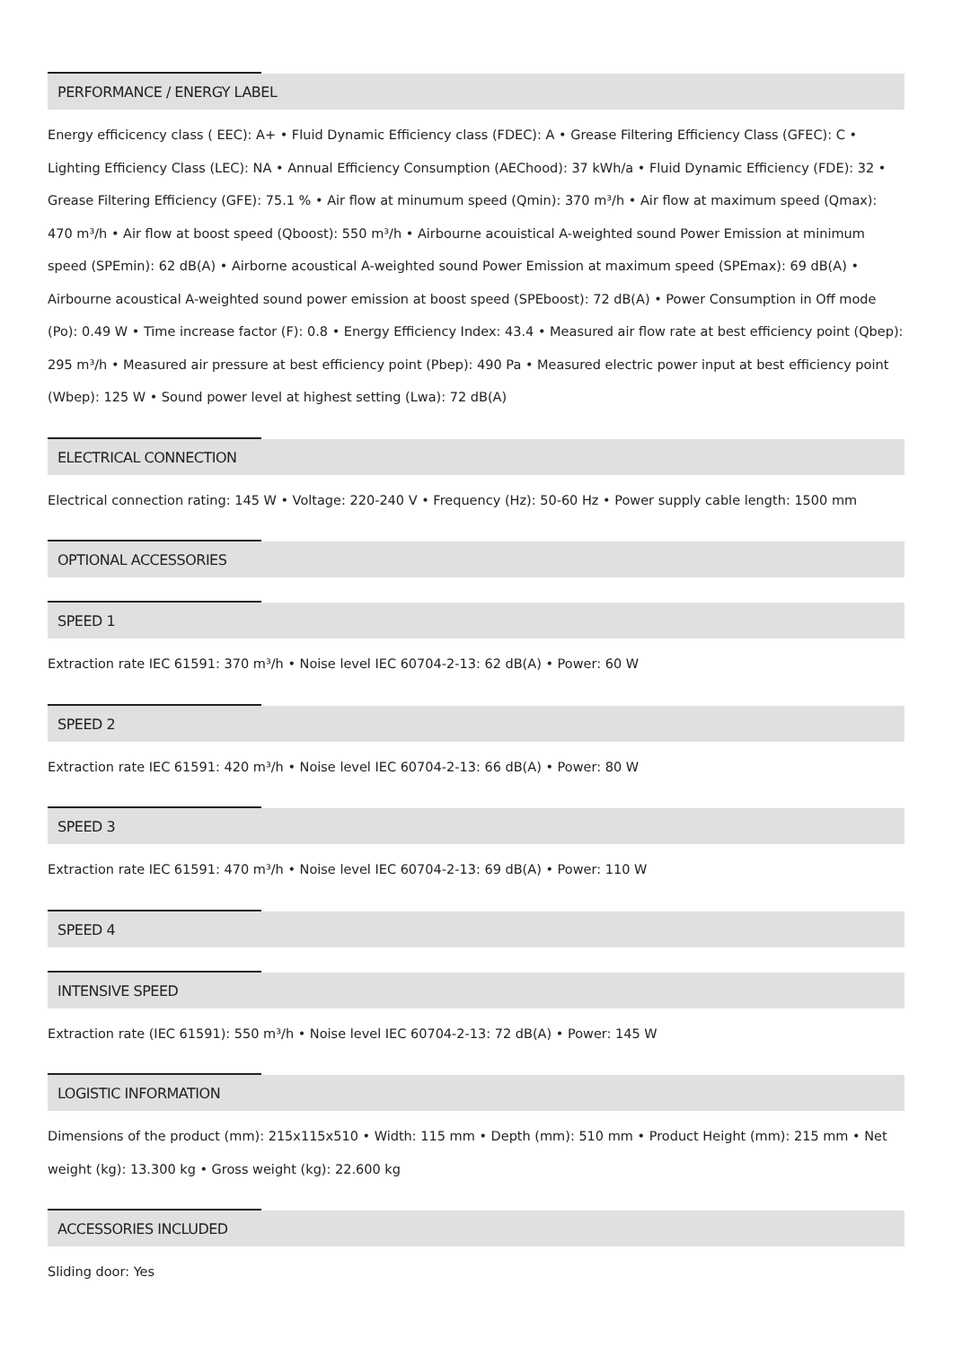PERFORMANCE / ENERGY LABEL
Energy efficicency class ( EEC): A+ • Fluid Dynamic Efficiency class (FDEC): A • Grease Filtering Efficiency Class (GFEC): C • Lighting Efficiency Class (LEC): NA • Annual Efficiency Consumption (AEChood): 37 kWh/a • Fluid Dynamic Efficiency (FDE): 32 • Grease Filtering Efficiency (GFE): 75.1 % • Air flow at minumum speed (Qmin): 370 m³/h • Air flow at maximum speed (Qmax): 470 m³/h • Air flow at boost speed (Qboost): 550 m³/h • Airbourne acouistical A-weighted sound Power Emission at minimum speed (SPEmin): 62 dB(A) • Airborne acoustical A-weighted sound Power Emission at maximum speed (SPEmax): 69 dB(A) • Airbourne acoustical A-weighted sound power emission at boost speed (SPEboost): 72 dB(A) • Power Consumption in Off mode (Po): 0.49 W • Time increase factor (F): 0.8 • Energy Efficiency Index: 43.4 • Measured air flow rate at best efficiency point (Qbep): 295 m³/h • Measured air pressure at best efficiency point (Pbep): 490 Pa • Measured electric power input at best efficiency point (Wbep): 125 W • Sound power level at highest setting (Lwa): 72 dB(A)
ELECTRICAL CONNECTION
Electrical connection rating: 145 W • Voltage: 220-240 V • Frequency (Hz): 50-60 Hz • Power supply cable length: 1500 mm
OPTIONAL ACCESSORIES
SPEED 1
Extraction rate IEC 61591: 370 m³/h • Noise level IEC 60704-2-13: 62 dB(A) • Power: 60 W
SPEED 2
Extraction rate IEC 61591: 420 m³/h • Noise level IEC 60704-2-13: 66 dB(A) • Power: 80 W
SPEED 3
Extraction rate IEC 61591: 470 m³/h • Noise level IEC 60704-2-13: 69 dB(A) • Power: 110 W
SPEED 4
INTENSIVE SPEED
Extraction rate (IEC 61591): 550 m³/h • Noise level IEC 60704-2-13: 72 dB(A) • Power: 145 W
LOGISTIC INFORMATION
Dimensions of the product (mm): 215x115x510 • Width: 115 mm • Depth (mm): 510 mm • Product Height (mm): 215 mm • Net weight (kg): 13.300 kg • Gross weight (kg): 22.600 kg
ACCESSORIES INCLUDED
Sliding door: Yes